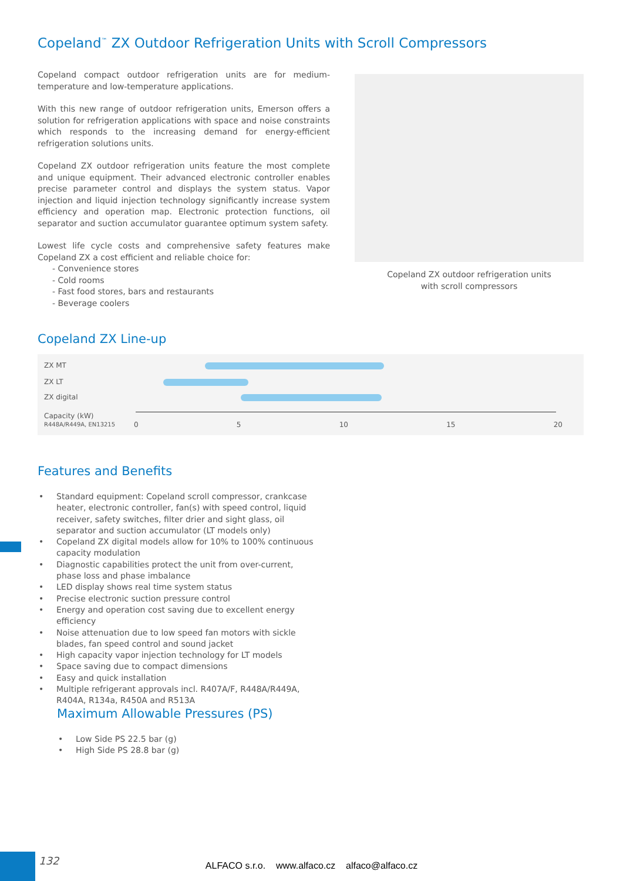Copeland<sup>™</sup> ZX Outdoor Refrigeration Units with Scroll Compressors
Copeland compact outdoor refrigeration units are for medium-temperature and low-temperature applications.
With this new range of outdoor refrigeration units, Emerson offers a solution for refrigeration applications with space and noise constraints which responds to the increasing demand for energy-efficient refrigeration solutions units.
Copeland ZX outdoor refrigeration units feature the most complete and unique equipment. Their advanced electronic controller enables precise parameter control and displays the system status. Vapor injection and liquid injection technology significantly increase system efficiency and operation map. Electronic protection functions, oil separator and suction accumulator guarantee optimum system safety.
Lowest life cycle costs and comprehensive safety features make Copeland ZX a cost efficient and reliable choice for:
- Convenience stores
- Cold rooms
- Fast food stores, bars and restaurants
- Beverage coolers
Copeland ZX outdoor refrigeration units
with scroll compressors
Copeland ZX Line-up
ZX MT
ZX LT
ZX digital
Capacity (kW)
R448A/R449A, EN13215
0 5 10 15 20
Features and Benefits
• Standard equipment: Copeland scroll compressor, crankcase heater, electronic controller, fan(s) with speed control, liquid receiver, safety switches, filter drier and sight glass, oil separator and suction accumulator (LT models only)
• Copeland ZX digital models allow for 10% to 100% continuous capacity modulation
• Diagnostic capabilities protect the unit from over-current, phase loss and phase imbalance
• LED display shows real time system status
• Precise electronic suction pressure control
• Energy and operation cost saving due to excellent energy efficiency
• Noise attenuation due to low speed fan motors with sickle blades, fan speed control and sound jacket
• High capacity vapor injection technology for LT models
• Space saving due to compact dimensions
• Easy and quick installation
• Multiple refrigerant approvals incl. R407A/F, R448A/R449A, R404A, R134a, R450A and R513A
Maximum Allowable Pressures (PS)
• Low Side PS 22.5 bar (g)
• High Side PS 28.8 bar (g)
132
ALFACO s.r.o. www.alfaco.cz alfaco@alfaco.cz